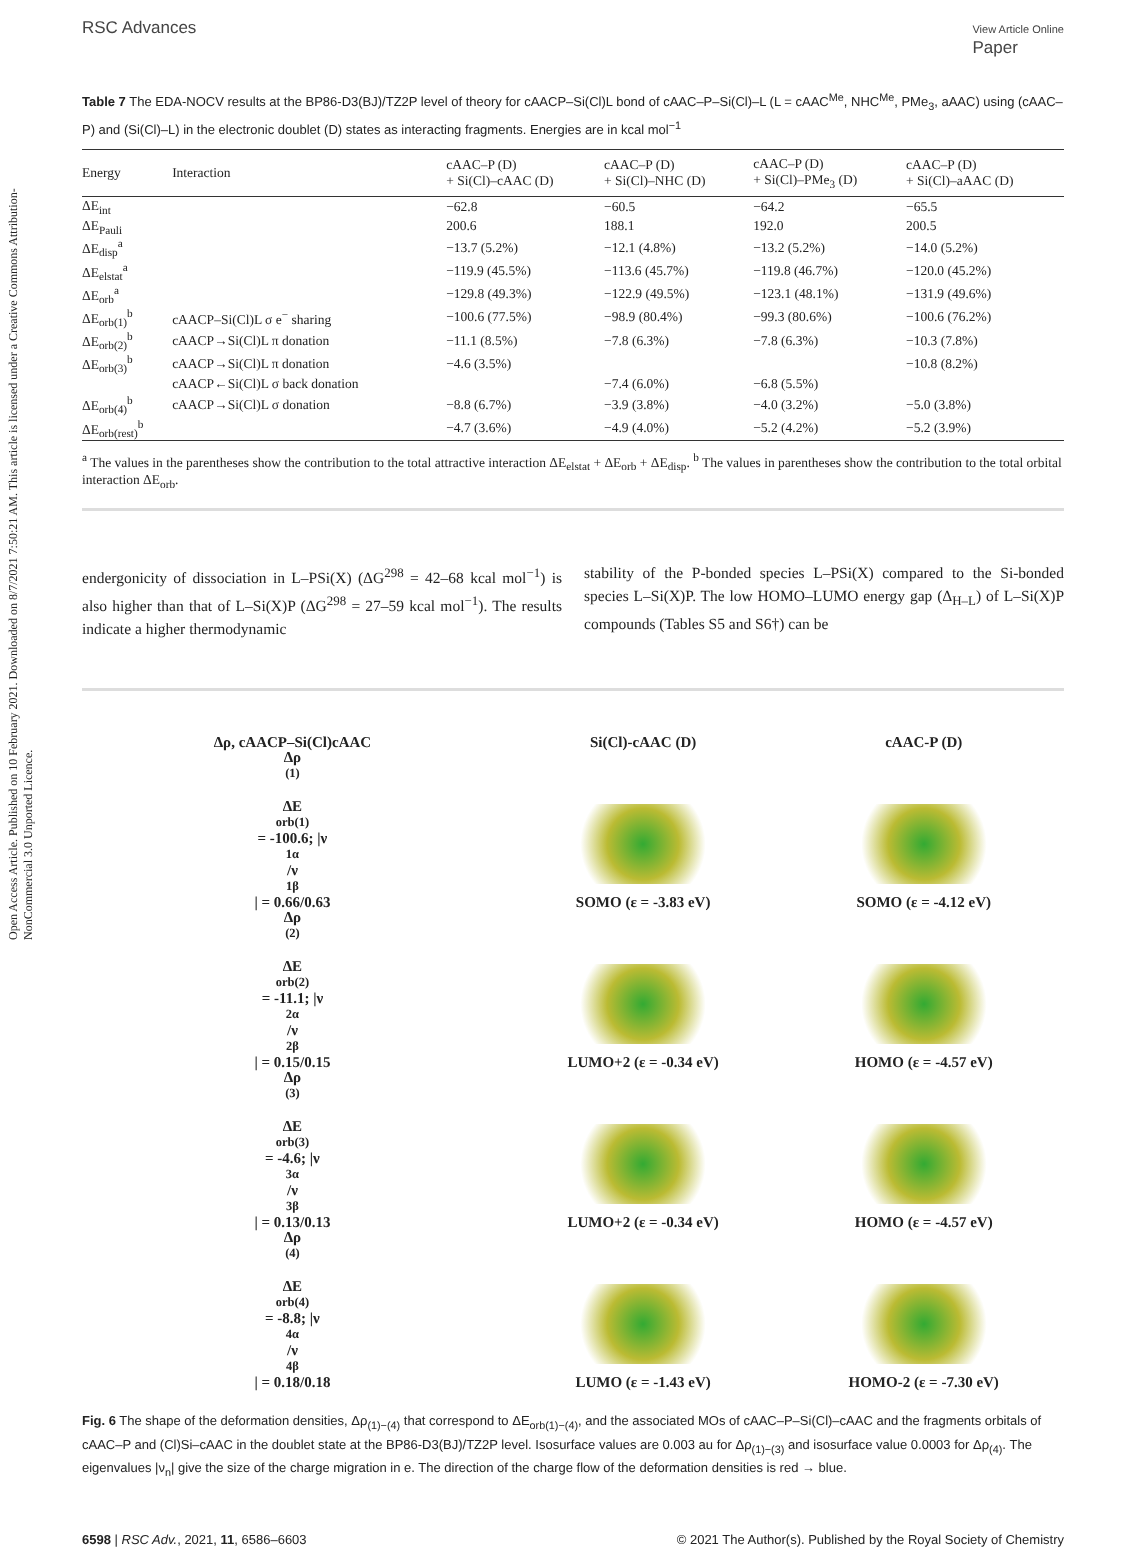Open Access Article. Published on 10 February 2021. Downloaded on 8/7/2021 7:50:21 AM. This article is licensed under a Creative Commons Attribution-NonCommercial 3.0 Unported Licence.
RSC Advances View Article Online
Paper
Table 7 The EDA-NOCV results at the BP86-D3(BJ)/TZ2P level of theory for cAACP–Si(Cl)L bond of cAAC–P–Si(Cl)–L (L = cAAC<sup>Me</sup>, NHC<sup>Me</sup>, PMe<sub>3</sub>, aAAC) using (cAAC–P) and (Si(Cl)–L) in the electronic doublet (D) states as interacting fragments. Energies are in kcal mol<sup>−1</sup>
| Energy | Interaction | cAAC–P (D) + Si(Cl)–cAAC (D) | cAAC–P (D) + Si(Cl)–NHC (D) | cAAC–P (D) + Si(Cl)–PMe<sub>3</sub> (D) | cAAC–P (D) + Si(Cl)–aAAC (D) |
| --- | --- | --- | --- | --- | --- |
| ΔE<sub>int</sub> | | −62.8 | −60.5 | −64.2 | −65.5 |
| ΔE<sub>Pauli</sub> | | 200.6 | 188.1 | 192.0 | 200.5 |
| ΔE<sub>disp</sub><sup>a</sup> | | −13.7 (5.2%) | −12.1 (4.8%) | −13.2 (5.2%) | −14.0 (5.2%) |
| ΔE<sub>elstat</sub><sup>a</sup> | | −119.9 (45.5%) | −113.6 (45.7%) | −119.8 (46.7%) | −120.0 (45.2%) |
| ΔE<sub>orb</sub><sup>a</sup> | | −129.8 (49.3%) | −122.9 (49.5%) | −123.1 (48.1%) | −131.9 (49.6%) |
| ΔE<sub>orb(1)</sub><sup>b</sup> | cAACP–Si(Cl)L σ e<sup>−</sup> sharing | −100.6 (77.5%) | −98.9 (80.4%) | −99.3 (80.6%) | −100.6 (76.2%) |
| ΔE<sub>orb(2)</sub><sup>b</sup> | cAACP→Si(Cl)L π donation | −11.1 (8.5%) | −7.8 (6.3%) | −7.8 (6.3%) | −10.3 (7.8%) |
| ΔE<sub>orb(3)</sub><sup>b</sup> | cAACP→Si(Cl)L π donation | −4.6 (3.5%) | | | −10.8 (8.2%) |
| | cAACP←Si(Cl)L σ back donation | | −7.4 (6.0%) | −6.8 (5.5%) | |
| ΔE<sub>orb(4)</sub><sup>b</sup> | cAACP→Si(Cl)L σ donation | −8.8 (6.7%) | −3.9 (3.8%) | −4.0 (3.2%) | −5.0 (3.8%) |
| ΔE<sub>orb(rest)</sub><sup>b</sup> | | −4.7 (3.6%) | −4.9 (4.0%) | −5.2 (4.2%) | −5.2 (3.9%) |
<sup>a</sup> The values in the parentheses show the contribution to the total attractive interaction ΔE<sub>elstat</sub> + ΔE<sub>orb</sub> + ΔE<sub>disp</sub>. <sup>b</sup> The values in parentheses show the contribution to the total orbital interaction ΔE<sub>orb</sub>.
endergonicity of dissociation in L–PSi(X) (ΔG<sup>298</sup> = 42–68 kcal mol<sup>−1</sup>) is also higher than that of L–Si(X)P (ΔG<sup>298</sup> = 27–59 kcal mol<sup>−1</sup>). The results indicate a higher thermodynamic
stability of the P-bonded species L–PSi(X) compared to the Si-bonded species L–Si(X)P. The low HOMO–LUMO energy gap (Δ<sub>H–L</sub>) of L–Si(X)P compounds (Tables S5 and S6†) can be
Δρ, cAACP–Si(Cl)cAAC
Si(Cl)-cAAC (D)
cAAC-P (D)
Δρ<sub>(1)</sub>
ΔE<sub>orb(1)</sub> = -100.6; |ν<sub>1α</sub>/ν<sub>1β</sub>| = 0.66/0.63
SOMO (ε = -3.83 eV)
SOMO (ε = -4.12 eV)
Δρ<sub>(2)</sub>
ΔE<sub>orb(2)</sub> = -11.1; |ν<sub>2α</sub>/ν<sub>2β</sub>| = 0.15/0.15
LUMO+2 (ε = -0.34 eV)
HOMO (ε = -4.57 eV)
Δρ<sub>(3)</sub>
ΔE<sub>orb(3)</sub> = -4.6; |ν<sub>3α</sub>/ν<sub>3β</sub>| = 0.13/0.13
LUMO+2 (ε = -0.34 eV)
HOMO (ε = -4.57 eV)
Δρ<sub>(4)</sub>
ΔE<sub>orb(4)</sub> = -8.8; |ν<sub>4α</sub>/ν<sub>4β</sub>| = 0.18/0.18
LUMO (ε = -1.43 eV)
HOMO-2 (ε = -7.30 eV)
Fig. 6 The shape of the deformation densities, Δρ<sub>(1)−(4)</sub> that correspond to ΔE<sub>orb(1)−(4)</sub>, and the associated MOs of cAAC–P–Si(Cl)–cAAC and the fragments orbitals of cAAC–P and (Cl)Si–cAAC in the doublet state at the BP86-D3(BJ)/TZ2P level. Isosurface values are 0.003 au for Δρ<sub>(1)−(3)</sub> and isosurface value 0.0003 for Δρ<sub>(4)</sub>. The eigenvalues |ν<sub>n</sub>| give the size of the charge migration in e. The direction of the charge flow of the deformation densities is red → blue.
6598 | RSC Adv., 2021, 11, 6586–6603 © 2021 The Author(s). Published by the Royal Society of Chemistry